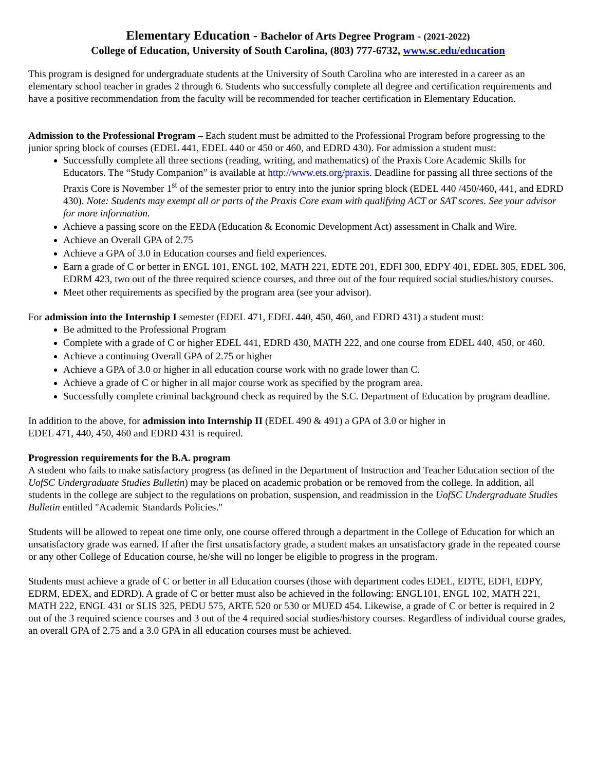Elementary Education - Bachelor of Arts Degree Program - (2021-2022)
College of Education, University of South Carolina, (803) 777-6732, www.sc.edu/education
This program is designed for undergraduate students at the University of South Carolina who are interested in a career as an elementary school teacher in grades 2 through 6. Students who successfully complete all degree and certification requirements and have a positive recommendation from the faculty will be recommended for teacher certification in Elementary Education.
Admission to the Professional Program – Each student must be admitted to the Professional Program before progressing to the junior spring block of courses (EDEL 441, EDEL 440 or 450 or 460, and EDRD 430). For admission a student must:
Successfully complete all three sections (reading, writing, and mathematics) of the Praxis Core Academic Skills for Educators. The “Study Companion” is available at http://www.ets.org/praxis. Deadline for passing all three sections of the Praxis Core is November 1<sup>st</sup> of the semester prior to entry into the junior spring block (EDEL 440 /450/460, 441, and EDRD 430). Note: Students may exempt all or parts of the Praxis Core exam with qualifying ACT or SAT scores. See your advisor for more information.
Achieve a passing score on the EEDA (Education & Economic Development Act) assessment in Chalk and Wire.
Achieve an Overall GPA of 2.75
Achieve a GPA of 3.0 in Education courses and field experiences.
Earn a grade of C or better in ENGL 101, ENGL 102, MATH 221, EDTE 201, EDFI 300, EDPY 401, EDEL 305, EDEL 306, EDRM 423, two out of the three required science courses, and three out of the four required social studies/history courses.
Meet other requirements as specified by the program area (see your advisor).
For admission into the Internship I semester (EDEL 471, EDEL 440, 450, 460, and EDRD 431) a student must:
Be admitted to the Professional Program
Complete with a grade of C or higher EDEL 441, EDRD 430, MATH 222, and one course from EDEL 440, 450, or 460.
Achieve a continuing Overall GPA of 2.75 or higher
Achieve a GPA of 3.0 or higher in all education course work with no grade lower than C.
Achieve a grade of C or higher in all major course work as specified by the program area.
Successfully complete criminal background check as required by the S.C. Department of Education by program deadline.
In addition to the above, for admission into Internship II (EDEL 490 & 491) a GPA of 3.0 or higher in
EDEL 471, 440, 450, 460 and EDRD 431 is required.
Progression requirements for the B.A. program
A student who fails to make satisfactory progress (as defined in the Department of Instruction and Teacher Education section of the UofSC Undergraduate Studies Bulletin) may be placed on academic probation or be removed from the college. In addition, all students in the college are subject to the regulations on probation, suspension, and readmission in the UofSC Undergraduate Studies Bulletin entitled "Academic Standards Policies."
Students will be allowed to repeat one time only, one course offered through a department in the College of Education for which an unsatisfactory grade was earned. If after the first unsatisfactory grade, a student makes an unsatisfactory grade in the repeated course or any other College of Education course, he/she will no longer be eligible to progress in the program.
Students must achieve a grade of C or better in all Education courses (those with department codes EDEL, EDTE, EDFI, EDPY, EDRM, EDEX, and EDRD). A grade of C or better must also be achieved in the following: ENGL101, ENGL 102, MATH 221, MATH 222, ENGL 431 or SLIS 325, PEDU 575, ARTE 520 or 530 or MUED 454. Likewise, a grade of C or better is required in 2 out of the 3 required science courses and 3 out of the 4 required social studies/history courses. Regardless of individual course grades, an overall GPA of 2.75 and a 3.0 GPA in all education courses must be achieved.